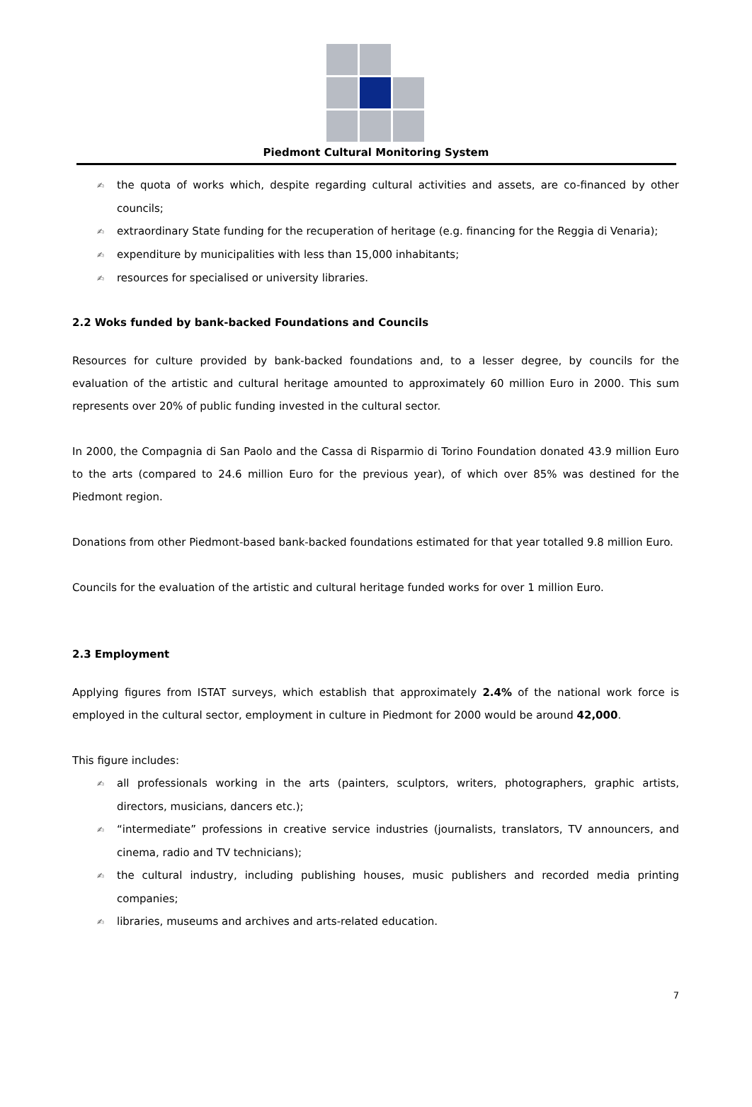Piedmont Cultural Monitoring System
✍ the quota of works which, despite regarding cultural activities and assets, are co-financed by other councils;
✍ extraordinary State funding for the recuperation of heritage (e.g. financing for the Reggia di Venaria);
✍ expenditure by municipalities with less than 15,000 inhabitants;
✍ resources for specialised or university libraries.
2.2 Woks funded by bank-backed Foundations and Councils
Resources for culture provided by bank-backed foundations and, to a lesser degree, by councils for the evaluation of the artistic and cultural heritage amounted to approximately 60 million Euro in 2000. This sum represents over 20% of public funding invested in the cultural sector.
In 2000, the Compagnia di San Paolo and the Cassa di Risparmio di Torino Foundation donated 43.9 million Euro to the arts (compared to 24.6 million Euro for the previous year), of which over 85% was destined for the Piedmont region.
Donations from other Piedmont-based bank-backed foundations estimated for that year totalled 9.8 million Euro.
Councils for the evaluation of the artistic and cultural heritage funded works for over 1 million Euro.
2.3 Employment
Applying figures from ISTAT surveys, which establish that approximately 2.4% of the national work force is employed in the cultural sector, employment in culture in Piedmont for 2000 would be around 42,000.
This figure includes:
✍ all professionals working in the arts (painters, sculptors, writers, photographers, graphic artists, directors, musicians, dancers etc.);
✍ “intermediate” professions in creative service industries (journalists, translators, TV announcers, and cinema, radio and TV technicians);
✍ the cultural industry, including publishing houses, music publishers and recorded media printing companies;
✍ libraries, museums and archives and arts-related education.
7